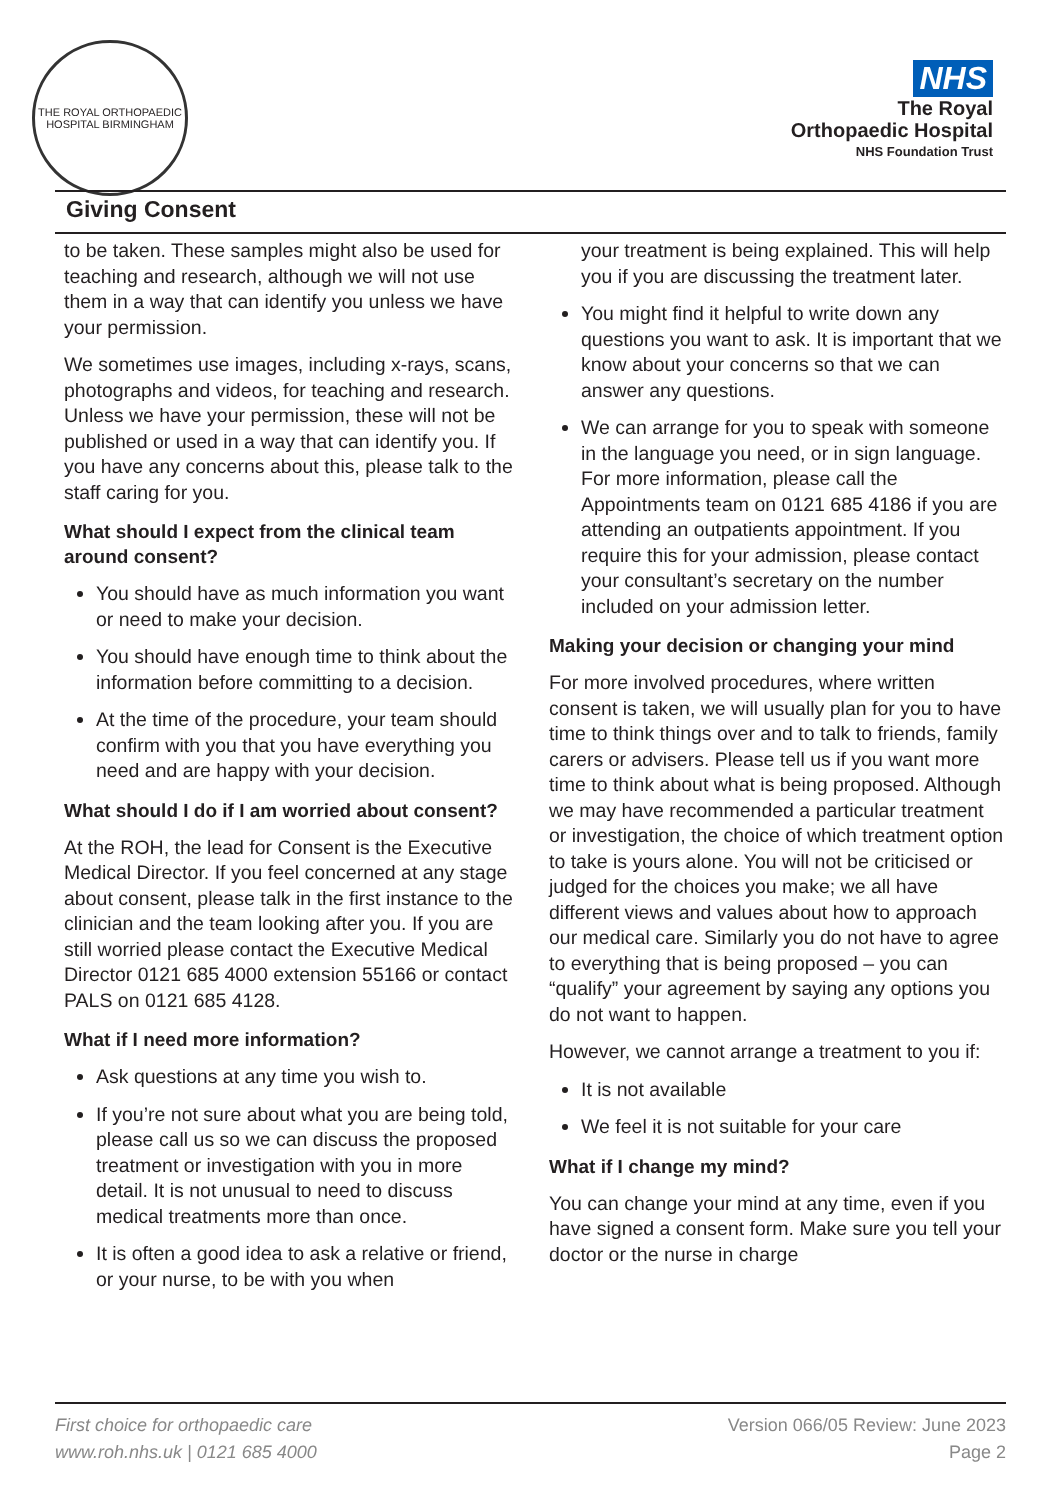THE ROYAL ORTHOPAEDIC HOSPITAL BIRMINGHAM
NHS
The Royal
Orthopaedic Hospital
NHS Foundation Trust
Giving Consent
to be taken. These samples might also be used for teaching and research, although we will not use them in a way that can identify you unless we have your permission.
We sometimes use images, including x-rays, scans, photographs and videos, for teaching and research. Unless we have your permission, these will not be published or used in a way that can identify you. If you have any concerns about this, please talk to the staff caring for you.
What should I expect from the clinical team around consent?
You should have as much information you want or need to make your decision.
You should have enough time to think about the information before committing to a decision.
At the time of the procedure, your team should confirm with you that you have everything you need and are happy with your decision.
What should I do if I am worried about consent?
At the ROH, the lead for Consent is the Executive Medical Director. If you feel concerned at any stage about consent, please talk in the first instance to the clinician and the team looking after you. If you are still worried please contact the Executive Medical Director 0121 685 4000 extension 55166 or contact PALS on 0121 685 4128.
What if I need more information?
Ask questions at any time you wish to.
If you’re not sure about what you are being told, please call us so we can discuss the proposed treatment or investigation with you in more detail. It is not unusual to need to discuss medical treatments more than once.
It is often a good idea to ask a relative or friend, or your nurse, to be with you when
your treatment is being explained. This will help you if you are discussing the treatment later.
You might find it helpful to write down any questions you want to ask. It is important that we know about your concerns so that we can answer any questions.
We can arrange for you to speak with someone in the language you need, or in sign language. For more information, please call the Appointments team on 0121 685 4186 if you are attending an outpatients appointment. If you require this for your admission, please contact your consultant’s secretary on the number included on your admission letter.
Making your decision or changing your mind
For more involved procedures, where written consent is taken, we will usually plan for you to have time to think things over and to talk to friends, family carers or advisers. Please tell us if you want more time to think about what is being proposed. Although we may have recommended a particular treatment or investigation, the choice of which treatment option to take is yours alone. You will not be criticised or judged for the choices you make; we all have different views and values about how to approach our medical care. Similarly you do not have to agree to everything that is being proposed – you can “qualify” your agreement by saying any options you do not want to happen.
However, we cannot arrange a treatment to you if:
It is not available
We feel it is not suitable for your care
What if I change my mind?
You can change your mind at any time, even if you have signed a consent form. Make sure you tell your doctor or the nurse in charge
First choice for orthopaedic care
www.roh.nhs.uk | 0121 685 4000
Version 066/05 Review: June 2023
Page 2